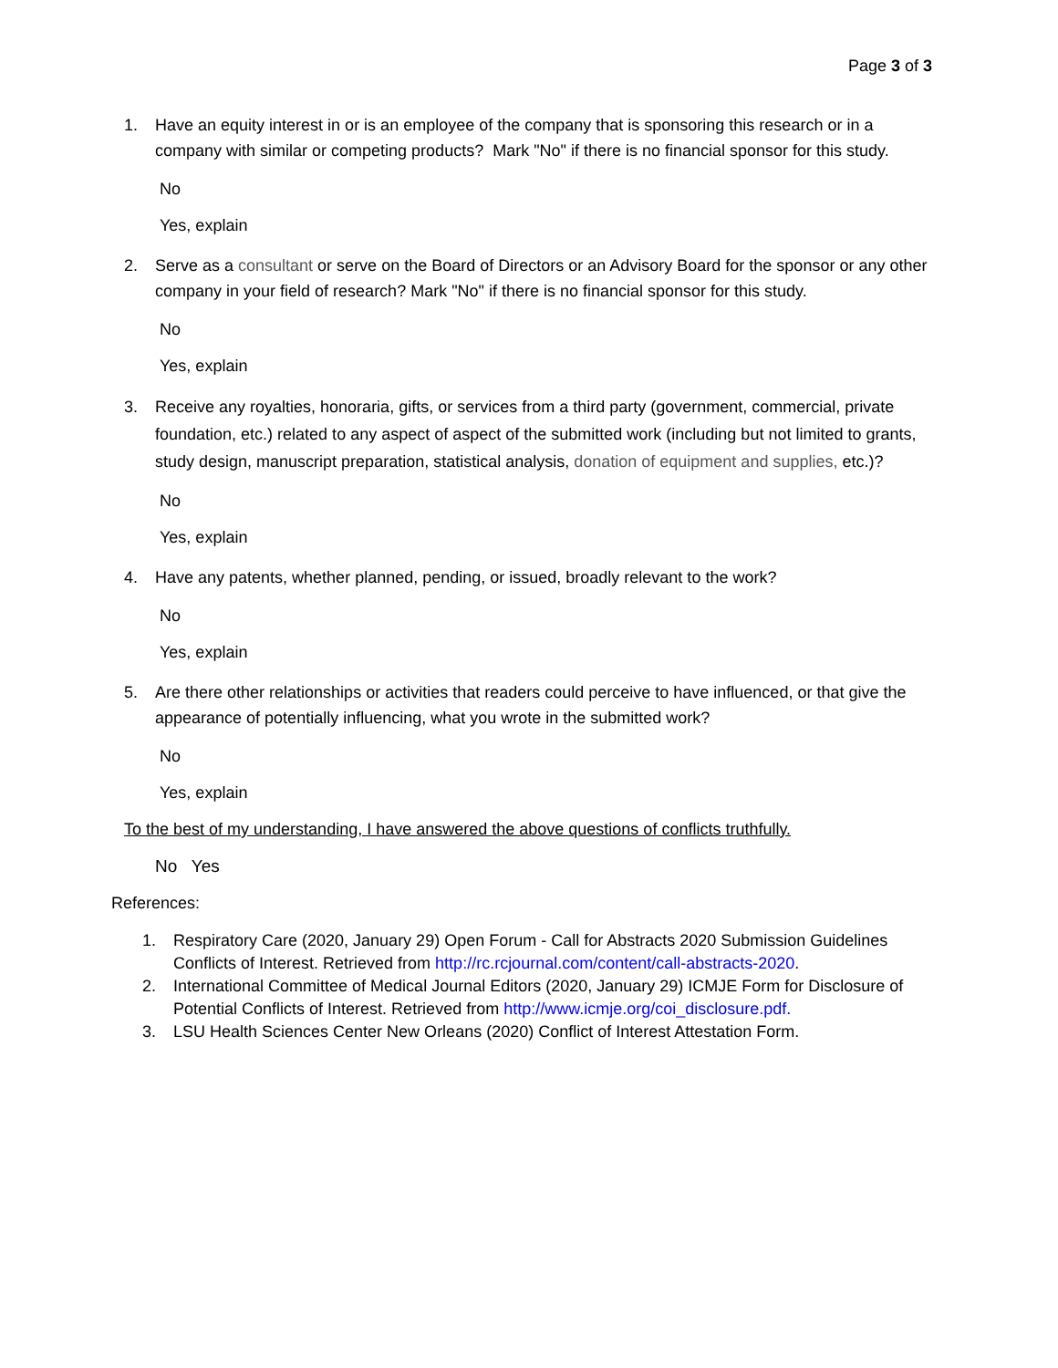Page 3 of 3
1. Have an equity interest in or is an employee of the company that is sponsoring this research or in a company with similar or competing products? Mark "No" if there is no financial sponsor for this study.
No
Yes, explain
2. Serve as a consultant or serve on the Board of Directors or an Advisory Board for the sponsor or any other company in your field of research? Mark "No" if there is no financial sponsor for this study.
No
Yes, explain
3. Receive any royalties, honoraria, gifts, or services from a third party (government, commercial, private foundation, etc.) related to any aspect of aspect of the submitted work (including but not limited to grants, study design, manuscript preparation, statistical analysis, donation of equipment and supplies, etc.)?
No
Yes, explain
4. Have any patents, whether planned, pending, or issued, broadly relevant to the work?
No
Yes, explain
5. Are there other relationships or activities that readers could perceive to have influenced, or that give the appearance of potentially influencing, what you wrote in the submitted work?
No
Yes, explain
To the best of my understanding, I have answered the above questions of conflicts truthfully.
No Yes
References:
1. Respiratory Care (2020, January 29) Open Forum - Call for Abstracts 2020 Submission Guidelines Conflicts of Interest. Retrieved from http://rc.rcjournal.com/content/call-abstracts-2020.
2. International Committee of Medical Journal Editors (2020, January 29) ICMJE Form for Disclosure of Potential Conflicts of Interest. Retrieved from http://www.icmje.org/coi_disclosure.pdf.
3. LSU Health Sciences Center New Orleans (2020) Conflict of Interest Attestation Form.